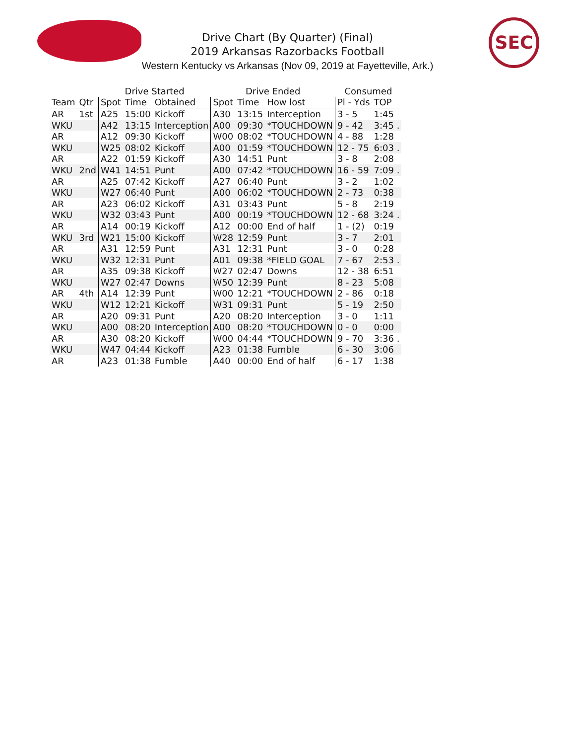SEC
Drive Chart (By Quarter) (Final)
2019 Arkansas Razorbacks Football
Western Kentucky vs Arkansas (Nov 09, 2019 at Fayetteville, Ark.)
| | | Drive Started | | | Drive Ended | | | Consumed | |
| --- | --- | --- | --- | --- | --- | --- | --- | --- | --- |
| Team | Qtr | Spot | Time | Obtained | Spot | Time | How lost | Pl - Yds | TOP |
| AR | 1st | A25 | 15:00 | Kickoff | A30 | 13:15 | Interception | 3 - 5 | 1:45 |
| WKU | | A42 | 13:15 | Interception | A00 | 09:30 | *TOUCHDOWN | 9 - 42 | 3:45 . |
| AR | | A12 | 09:30 | Kickoff | W00 | 08:02 | *TOUCHDOWN | 4 - 88 | 1:28 |
| WKU | | W25 | 08:02 | Kickoff | A00 | 01:59 | *TOUCHDOWN | 12 - 75 | 6:03 . |
| AR | | A22 | 01:59 | Kickoff | A30 | 14:51 | Punt | 3 - 8 | 2:08 |
| WKU | 2nd | W41 | 14:51 | Punt | A00 | 07:42 | *TOUCHDOWN | 16 - 59 | 7:09 . |
| AR | | A25 | 07:42 | Kickoff | A27 | 06:40 | Punt | 3 - 2 | 1:02 |
| WKU | | W27 | 06:40 | Punt | A00 | 06:02 | *TOUCHDOWN | 2 - 73 | 0:38 |
| AR | | A23 | 06:02 | Kickoff | A31 | 03:43 | Punt | 5 - 8 | 2:19 |
| WKU | | W32 | 03:43 | Punt | A00 | 00:19 | *TOUCHDOWN | 12 - 68 | 3:24 . |
| AR | | A14 | 00:19 | Kickoff | A12 | 00:00 | End of half | 1 - (2) | 0:19 |
| WKU | 3rd | W21 | 15:00 | Kickoff | W28 | 12:59 | Punt | 3 - 7 | 2:01 |
| AR | | A31 | 12:59 | Punt | A31 | 12:31 | Punt | 3 - 0 | 0:28 |
| WKU | | W32 | 12:31 | Punt | A01 | 09:38 | *FIELD GOAL | 7 - 67 | 2:53 . |
| AR | | A35 | 09:38 | Kickoff | W27 | 02:47 | Downs | 12 - 38 | 6:51 |
| WKU | | W27 | 02:47 | Downs | W50 | 12:39 | Punt | 8 - 23 | 5:08 |
| AR | 4th | A14 | 12:39 | Punt | W00 | 12:21 | *TOUCHDOWN | 2 - 86 | 0:18 |
| WKU | | W12 | 12:21 | Kickoff | W31 | 09:31 | Punt | 5 - 19 | 2:50 |
| AR | | A20 | 09:31 | Punt | A20 | 08:20 | Interception | 3 - 0 | 1:11 |
| WKU | | A00 | 08:20 | Interception | A00 | 08:20 | *TOUCHDOWN | 0 - 0 | 0:00 |
| AR | | A30 | 08:20 | Kickoff | W00 | 04:44 | *TOUCHDOWN | 9 - 70 | 3:36 . |
| WKU | | W47 | 04:44 | Kickoff | A23 | 01:38 | Fumble | 6 - 30 | 3:06 |
| AR | | A23 | 01:38 | Fumble | A40 | 00:00 | End of half | 6 - 17 | 1:38 |